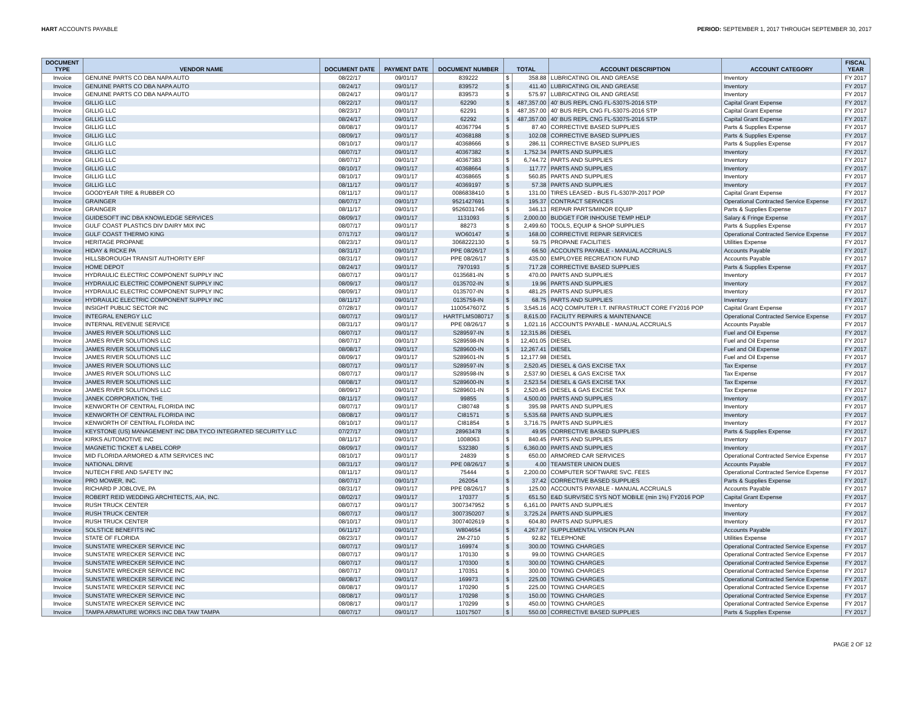HART ACCOUNTS PAYABLE PERIOD: SEPTEMBER 1, 2017 THROUGH SEPTEMBER 30, 2017
| DOCUMENT TYPE | VENDOR NAME | DOCUMENT DATE | PAYMENT DATE | DOCUMENT NUMBER | TOTAL | | ACCOUNT DESCRIPTION | ACCOUNT CATEGORY | FISCAL YEAR |
| --- | --- | --- | --- | --- | --- | --- | --- | --- | --- |
| Invoice | GENUINE PARTS CO DBA NAPA AUTO | 08/22/17 | 09/01/17 | 839222 | $ | 358.88 | LUBRICATING OIL AND GREASE | Inventory | FY 2017 |
| Invoice | GENUINE PARTS CO DBA NAPA AUTO | 08/24/17 | 09/01/17 | 839572 | $ | 411.40 | LUBRICATING OIL AND GREASE | Inventory | FY 2017 |
| Invoice | GENUINE PARTS CO DBA NAPA AUTO | 08/24/17 | 09/01/17 | 839573 | $ | 575.97 | LUBRICATING OIL AND GREASE | Inventory | FY 2017 |
| Invoice | GILLIG LLC | 08/22/17 | 09/01/17 | 62290 | $ | 487,357.00 | 40' BUS REPL CNG FL-5307S-2016 STP | Capital Grant Expense | FY 2017 |
| Invoice | GILLIG LLC | 08/23/17 | 09/01/17 | 62291 | $ | 487,357.00 | 40' BUS REPL CNG FL-5307S-2016 STP | Capital Grant Expense | FY 2017 |
| Invoice | GILLIG LLC | 08/24/17 | 09/01/17 | 62292 | $ | 487,357.00 | 40' BUS REPL CNG FL-5307S-2016 STP | Capital Grant Expense | FY 2017 |
| Invoice | GILLIG LLC | 08/08/17 | 09/01/17 | 40367794 | $ | 87.40 | CORRECTIVE BASED SUPPLIES | Parts & Supplies Expense | FY 2017 |
| Invoice | GILLIG LLC | 08/09/17 | 09/01/17 | 40368188 | $ | 102.08 | CORRECTIVE BASED SUPPLIES | Parts & Supplies Expense | FY 2017 |
| Invoice | GILLIG LLC | 08/10/17 | 09/01/17 | 40368666 | $ | 286.11 | CORRECTIVE BASED SUPPLIES | Parts & Supplies Expense | FY 2017 |
| Invoice | GILLIG LLC | 08/07/17 | 09/01/17 | 40367382 | $ | 1,752.34 | PARTS AND SUPPLIES | Inventory | FY 2017 |
| Invoice | GILLIG LLC | 08/07/17 | 09/01/17 | 40367383 | $ | 6,744.72 | PARTS AND SUPPLIES | Inventory | FY 2017 |
| Invoice | GILLIG LLC | 08/10/17 | 09/01/17 | 40368664 | $ | 117.77 | PARTS AND SUPPLIES | Inventory | FY 2017 |
| Invoice | GILLIG LLC | 08/10/17 | 09/01/17 | 40368665 | $ | 560.85 | PARTS AND SUPPLIES | Inventory | FY 2017 |
| Invoice | GILLIG LLC | 08/11/17 | 09/01/17 | 40369197 | $ | 57.38 | PARTS AND SUPPLIES | Inventory | FY 2017 |
| Invoice | GOODYEAR TIRE & RUBBER CO | 08/11/17 | 09/01/17 | 0086838410 | $ | 131.00 | TIRES LEASED - BUS FL-5307P-2017 POP | Capital Grant Expense | FY 2017 |
| Invoice | GRAINGER | 08/07/17 | 09/01/17 | 9521427691 | $ | 195.37 | CONTRACT SERVICES | Operational Contracted Service Expense | FY 2017 |
| Invoice | GRAINGER | 08/11/17 | 09/01/17 | 9526031746 | $ | 346.13 | REPAIR PARTS/MINOR EQUIP | Parts & Supplies Expense | FY 2017 |
| Invoice | GUIDESOFT INC DBA KNOWLEDGE SERVICES | 08/09/17 | 09/01/17 | 1131093 | $ | 2,000.00 | BUDGET FOR INHOUSE TEMP HELP | Salary & Fringe Expense | FY 2017 |
| Invoice | GULF COAST PLASTICS DIV DAIRY MIX INC | 08/07/17 | 09/01/17 | 88273 | $ | 2,499.60 | TOOLS, EQUIP & SHOP SUPPLIES | Parts & Supplies Expense | FY 2017 |
| Invoice | GULF COAST THERMO KING | 07/17/17 | 09/01/17 | WO60147 | $ | 168.00 | CORRECTIVE REPAIR SERVICES | Operational Contracted Service Expense | FY 2017 |
| Invoice | HERITAGE PROPANE | 08/23/17 | 09/01/17 | 3068222130 | $ | 59.75 | PROPANE FACILITIES | Utilities Expense | FY 2017 |
| Invoice | HIDAY & RICKE PA | 08/31/17 | 09/01/17 | PPE 08/26/17 | $ | 66.50 | ACCOUNTS PAYABLE - MANUAL ACCRUALS | Accounts Payable | FY 2017 |
| Invoice | HILLSBOROUGH TRANSIT AUTHORITY ERF | 08/31/17 | 09/01/17 | PPE 08/26/17 | $ | 435.00 | EMPLOYEE RECREATION FUND | Accounts Payable | FY 2017 |
| Invoice | HOME DEPOT | 08/24/17 | 09/01/17 | 7970193 | $ | 717.28 | CORRECTIVE BASED SUPPLIES | Parts & Supplies Expense | FY 2017 |
| Invoice | HYDRAULIC ELECTRIC COMPONENT SUPPLY INC | 08/07/17 | 09/01/17 | 0135681-IN | $ | 470.00 | PARTS AND SUPPLIES | Inventory | FY 2017 |
| Invoice | HYDRAULIC ELECTRIC COMPONENT SUPPLY INC | 08/09/17 | 09/01/17 | 0135702-IN | $ | 19.96 | PARTS AND SUPPLIES | Inventory | FY 2017 |
| Invoice | HYDRAULIC ELECTRIC COMPONENT SUPPLY INC | 08/09/17 | 09/01/17 | 0135707-IN | $ | 481.25 | PARTS AND SUPPLIES | Inventory | FY 2017 |
| Invoice | HYDRAULIC ELECTRIC COMPONENT SUPPLY INC | 08/11/17 | 09/01/17 | 0135759-IN | $ | 68.75 | PARTS AND SUPPLIES | Inventory | FY 2017 |
| Invoice | INSIGHT PUBLIC SECTOR INC | 07/28/17 | 09/01/17 | 1100547607Z | $ | 3,545.16 | ACQ COMPUTER I.T. INFRASTRUCT CORE FY2016 POP | Capital Grant Expense | FY 2017 |
| Invoice | INTEGRAL ENERGY LLC | 08/07/17 | 09/01/17 | HARTFLMS080717 | $ | 8,615.00 | FACILITY REPAIRS & MAINTENANCE | Operational Contracted Service Expense | FY 2017 |
| Invoice | INTERNAL REVENUE SERVICE | 08/31/17 | 09/01/17 | PPE 08/26/17 | $ | 1,021.16 | ACCOUNTS PAYABLE - MANUAL ACCRUALS | Accounts Payable | FY 2017 |
| Invoice | JAMES RIVER SOLUTIONS LLC | 08/07/17 | 09/01/17 | S289597-IN | $ | 12,315.86 | DIESEL | Fuel and Oil Expense | FY 2017 |
| Invoice | JAMES RIVER SOLUTIONS LLC | 08/07/17 | 09/01/17 | S289598-IN | $ | 12,401.05 | DIESEL | Fuel and Oil Expense | FY 2017 |
| Invoice | JAMES RIVER SOLUTIONS LLC | 08/08/17 | 09/01/17 | S289600-IN | $ | 12,267.41 | DIESEL | Fuel and Oil Expense | FY 2017 |
| Invoice | JAMES RIVER SOLUTIONS LLC | 08/09/17 | 09/01/17 | S289601-IN | $ | 12,177.98 | DIESEL | Fuel and Oil Expense | FY 2017 |
| Invoice | JAMES RIVER SOLUTIONS LLC | 08/07/17 | 09/01/17 | S289597-IN | $ | 2,520.45 | DIESEL & GAS EXCISE TAX | Tax Expense | FY 2017 |
| Invoice | JAMES RIVER SOLUTIONS LLC | 08/07/17 | 09/01/17 | S289598-IN | $ | 2,537.90 | DIESEL & GAS EXCISE TAX | Tax Expense | FY 2017 |
| Invoice | JAMES RIVER SOLUTIONS LLC | 08/08/17 | 09/01/17 | S289600-IN | $ | 2,523.54 | DIESEL & GAS EXCISE TAX | Tax Expense | FY 2017 |
| Invoice | JAMES RIVER SOLUTIONS LLC | 08/09/17 | 09/01/17 | S289601-IN | $ | 2,520.45 | DIESEL & GAS EXCISE TAX | Tax Expense | FY 2017 |
| Invoice | JANEK CORPORATION, THE | 08/11/17 | 09/01/17 | 99855 | $ | 4,500.00 | PARTS AND SUPPLIES | Inventory | FY 2017 |
| Invoice | KENWORTH OF CENTRAL FLORIDA INC | 08/07/17 | 09/01/17 | CI80748 | $ | 395.98 | PARTS AND SUPPLIES | Inventory | FY 2017 |
| Invoice | KENWORTH OF CENTRAL FLORIDA INC | 08/08/17 | 09/01/17 | CI81571 | $ | 5,535.68 | PARTS AND SUPPLIES | Inventory | FY 2017 |
| Invoice | KENWORTH OF CENTRAL FLORIDA INC | 08/10/17 | 09/01/17 | CI81854 | $ | 3,716.75 | PARTS AND SUPPLIES | Inventory | FY 2017 |
| Invoice | KEYSTONE (US) MANAGEMENT INC DBA TYCO INTEGRATED SECURITY LLC | 07/27/17 | 09/01/17 | 28963478 | $ | 49.95 | CORRECTIVE BASED SUPPLIES | Parts & Supplies Expense | FY 2017 |
| Invoice | KIRKS AUTOMOTIVE INC | 08/11/17 | 09/01/17 | 1008063 | $ | 840.45 | PARTS AND SUPPLIES | Inventory | FY 2017 |
| Invoice | MAGNETIC TICKET & LABEL CORP | 08/09/17 | 09/01/17 | 532380 | $ | 6,360.00 | PARTS AND SUPPLIES | Inventory | FY 2017 |
| Invoice | MID FLORIDA ARMORED & ATM SERVICES INC | 08/10/17 | 09/01/17 | 24839 | $ | 650.00 | ARMORED CAR SERVICES | Operational Contracted Service Expense | FY 2017 |
| Invoice | NATIONAL DRIVE | 08/31/17 | 09/01/17 | PPE 08/26/17 | $ | 4.00 | TEAMSTER UNION DUES | Accounts Payable | FY 2017 |
| Invoice | NUTECH FIRE AND SAFETY INC | 08/11/17 | 09/01/17 | 75444 | $ | 2,200.00 | COMPUTER SOFTWARE SVC. FEES | Operational Contracted Service Expense | FY 2017 |
| Invoice | PRO MOWER, INC. | 08/07/17 | 09/01/17 | 262054 | $ | 37.42 | CORRECTIVE BASED SUPPLIES | Parts & Supplies Expense | FY 2017 |
| Invoice | RICHARD P JOBLOVE, PA | 08/31/17 | 09/01/17 | PPE 08/26/17 | $ | 125.00 | ACCOUNTS PAYABLE - MANUAL ACCRUALS | Accounts Payable | FY 2017 |
| Invoice | ROBERT REID WEDDING ARCHITECTS, AIA, INC. | 08/02/17 | 09/01/17 | 170377 | $ | 651.50 | E&D SURV/SEC SYS NOT MOBILE (min 1%) FY2016 POP | Capital Grant Expense | FY 2017 |
| Invoice | RUSH TRUCK CENTER | 08/07/17 | 09/01/17 | 3007347952 | $ | 6,161.00 | PARTS AND SUPPLIES | Inventory | FY 2017 |
| Invoice | RUSH TRUCK CENTER | 08/07/17 | 09/01/17 | 3007350207 | $ | 3,725.24 | PARTS AND SUPPLIES | Inventory | FY 2017 |
| Invoice | RUSH TRUCK CENTER | 08/10/17 | 09/01/17 | 3007402619 | $ | 604.80 | PARTS AND SUPPLIES | Inventory | FY 2017 |
| Invoice | SOLSTICE BENEFITS INC | 06/11/17 | 09/01/17 | W804654 | $ | 4,267.97 | SUPPLEMENTAL VISION PLAN | Accounts Payable | FY 2017 |
| Invoice | STATE OF FLORIDA | 08/23/17 | 09/01/17 | 2M-2710 | $ | 92.82 | TELEPHONE | Utilities Expense | FY 2017 |
| Invoice | SUNSTATE WRECKER SERVICE INC | 08/07/17 | 09/01/17 | 169974 | $ | 300.00 | TOWING CHARGES | Operational Contracted Service Expense | FY 2017 |
| Invoice | SUNSTATE WRECKER SERVICE INC | 08/07/17 | 09/01/17 | 170130 | $ | 99.00 | TOWING CHARGES | Operational Contracted Service Expense | FY 2017 |
| Invoice | SUNSTATE WRECKER SERVICE INC | 08/07/17 | 09/01/17 | 170300 | $ | 300.00 | TOWING CHARGES | Operational Contracted Service Expense | FY 2017 |
| Invoice | SUNSTATE WRECKER SERVICE INC | 08/07/17 | 09/01/17 | 170351 | $ | 300.00 | TOWING CHARGES | Operational Contracted Service Expense | FY 2017 |
| Invoice | SUNSTATE WRECKER SERVICE INC | 08/08/17 | 09/01/17 | 169973 | $ | 225.00 | TOWING CHARGES | Operational Contracted Service Expense | FY 2017 |
| Invoice | SUNSTATE WRECKER SERVICE INC | 08/08/17 | 09/01/17 | 170290 | $ | 225.00 | TOWING CHARGES | Operational Contracted Service Expense | FY 2017 |
| Invoice | SUNSTATE WRECKER SERVICE INC | 08/08/17 | 09/01/17 | 170298 | $ | 150.00 | TOWING CHARGES | Operational Contracted Service Expense | FY 2017 |
| Invoice | SUNSTATE WRECKER SERVICE INC | 08/08/17 | 09/01/17 | 170299 | $ | 450.00 | TOWING CHARGES | Operational Contracted Service Expense | FY 2017 |
| Invoice | TAMPA ARMATURE WORKS INC DBA TAW TAMPA | 08/07/17 | 09/01/17 | 11017507 | $ | 550.00 | CORRECTIVE BASED SUPPLIES | Parts & Supplies Expense | FY 2017 |
PAGE 2 OF 12